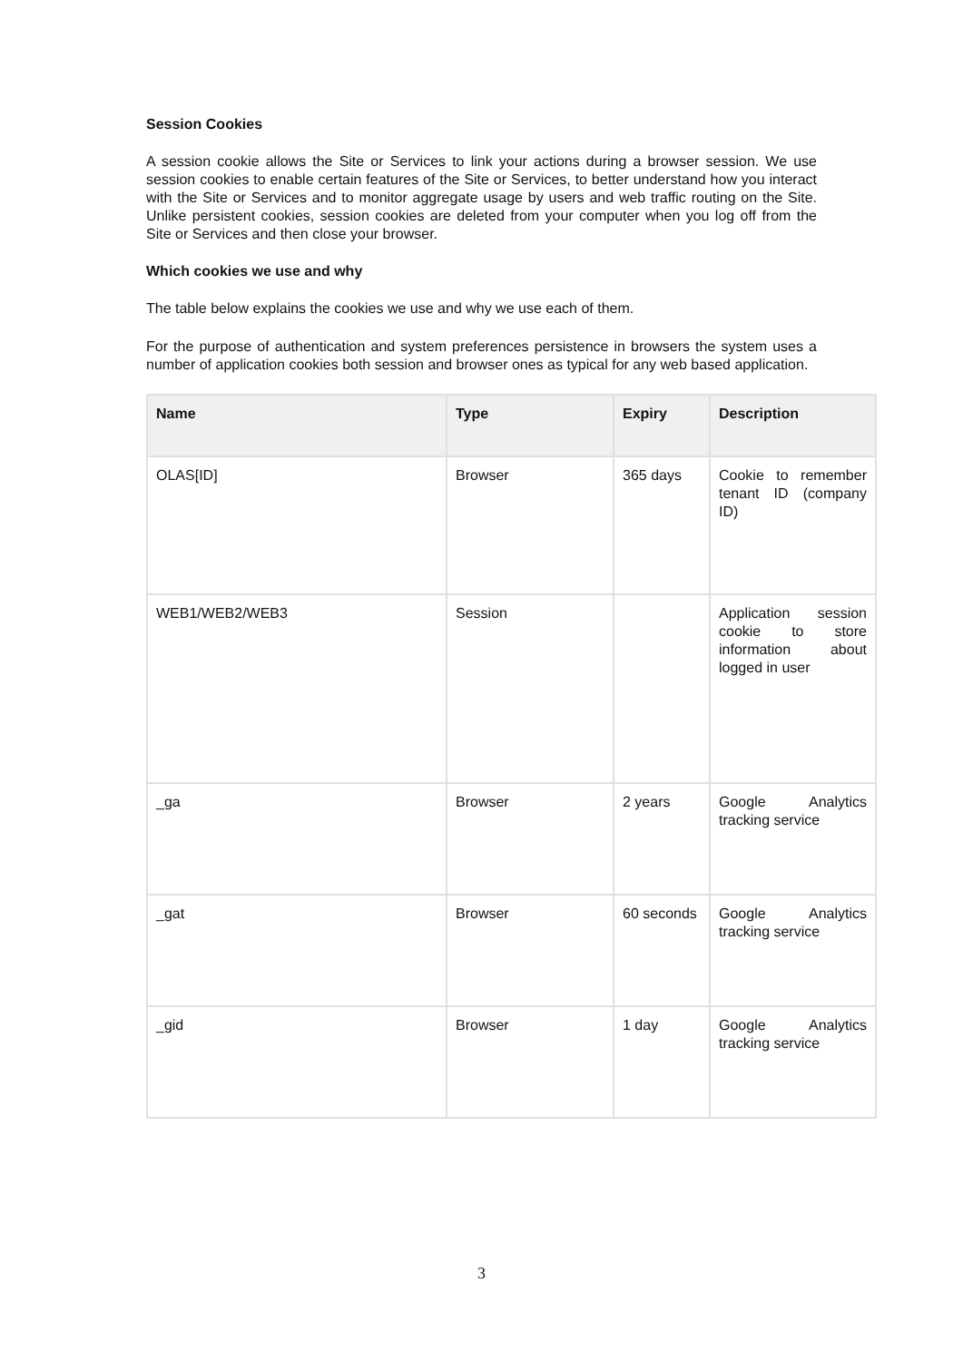Session Cookies
A session cookie allows the Site or Services to link your actions during a browser session. We use session cookies to enable certain features of the Site or Services, to better understand how you interact with the Site or Services and to monitor aggregate usage by users and web traffic routing on the Site. Unlike persistent cookies, session cookies are deleted from your computer when you log off from the Site or Services and then close your browser.
Which cookies we use and why
The table below explains the cookies we use and why we use each of them.
For the purpose of authentication and system preferences persistence in browsers the system uses a number of application cookies both session and browser ones as typical for any web based application.
| Name | Type | Expiry | Description |
| --- | --- | --- | --- |
| OLAS[ID] | Browser | 365 days | Cookie to remember tenant ID (company ID) |
| WEB1/WEB2/WEB3 | Session | | Application session cookie to store information about logged in user |
| _ga | Browser | 2 years | Google Analytics tracking service |
| _gat | Browser | 60 seconds | Google Analytics tracking service |
| _gid | Browser | 1 day | Google Analytics tracking service |
3